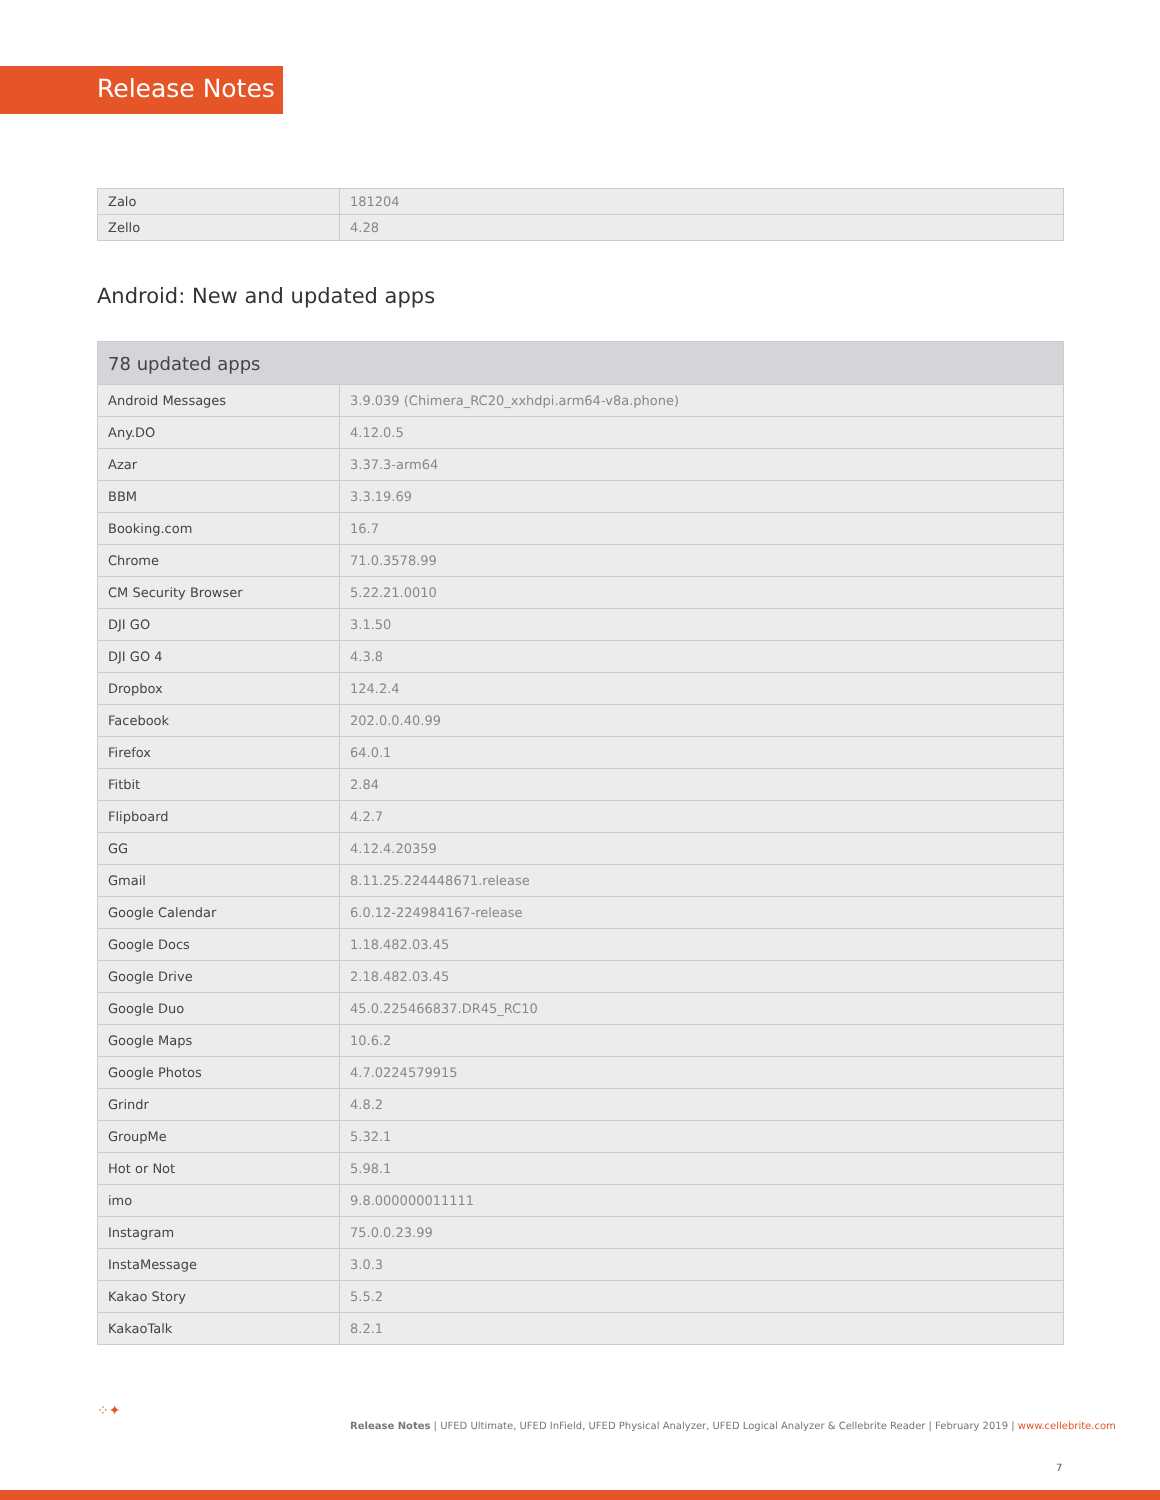Release Notes
| Zalo | 181204 |
| Zello | 4.28 |
Android: New and updated apps
| 78 updated apps | |
| --- | --- |
| Android Messages | 3.9.039 (Chimera_RC20_xxhdpi.arm64-v8a.phone) |
| Any.DO | 4.12.0.5 |
| Azar | 3.37.3-arm64 |
| BBM | 3.3.19.69 |
| Booking.com | 16.7 |
| Chrome | 71.0.3578.99 |
| CM Security Browser | 5.22.21.0010 |
| DJI GO | 3.1.50 |
| DJI GO 4 | 4.3.8 |
| Dropbox | 124.2.4 |
| Facebook | 202.0.0.40.99 |
| Firefox | 64.0.1 |
| Fitbit | 2.84 |
| Flipboard | 4.2.7 |
| GG | 4.12.4.20359 |
| Gmail | 8.11.25.224448671.release |
| Google Calendar | 6.0.12-224984167-release |
| Google Docs | 1.18.482.03.45 |
| Google Drive | 2.18.482.03.45 |
| Google Duo | 45.0.225466837.DR45_RC10 |
| Google Maps | 10.6.2 |
| Google Photos | 4.7.0224579915 |
| Grindr | 4.8.2 |
| GroupMe | 5.32.1 |
| Hot or Not | 5.98.1 |
| imo | 9.8.000000011111 |
| Instagram | 75.0.0.23.99 |
| InstaMessage | 3.0.3 |
| Kakao Story | 5.5.2 |
| KakaoTalk | 8.2.1 |
⁘✦
Release Notes | UFED Ultimate, UFED InField, UFED Physical Analyzer, UFED Logical Analyzer & Cellebrite Reader | February 2019 | www.cellebrite.com
7